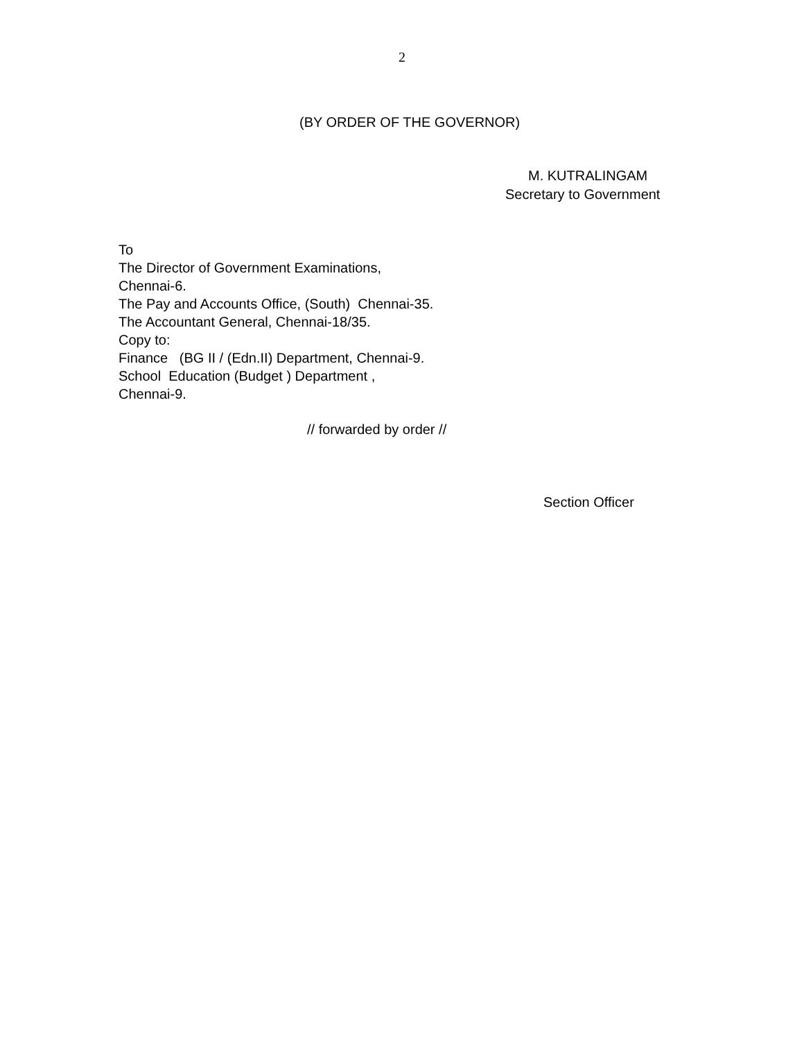2
(BY ORDER OF THE GOVERNOR)
M. KUTRALINGAM
Secretary to Government
To The Director of Government Examinations, Chennai-6. The Pay and Accounts Office, (South) Chennai-35. The Accountant General, Chennai-18/35. Copy to: Finance (BG II / (Edn.II) Department, Chennai-9. School Education (Budget ) Department , Chennai-9.
// forwarded by order //
Section Officer